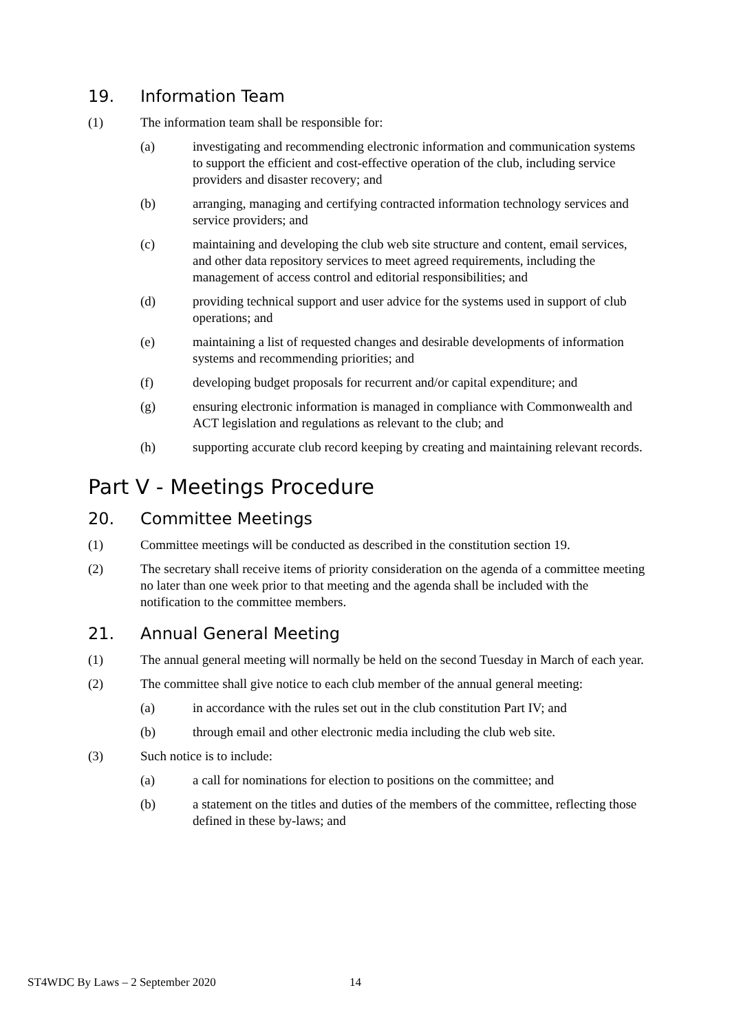19. Information Team
(1) The information team shall be responsible for:
(a) investigating and recommending electronic information and communication systems to support the efficient and cost-effective operation of the club, including service providers and disaster recovery; and
(b) arranging, managing and certifying contracted information technology services and service providers; and
(c) maintaining and developing the club web site structure and content, email services, and other data repository services to meet agreed requirements, including the management of access control and editorial responsibilities; and
(d) providing technical support and user advice for the systems used in support of club operations; and
(e) maintaining a list of requested changes and desirable developments of information systems and recommending priorities; and
(f) developing budget proposals for recurrent and/or capital expenditure; and
(g) ensuring electronic information is managed in compliance with Commonwealth and ACT legislation and regulations as relevant to the club; and
(h) supporting accurate club record keeping by creating and maintaining relevant records.
Part V - Meetings Procedure
20. Committee Meetings
(1) Committee meetings will be conducted as described in the constitution section 19.
(2) The secretary shall receive items of priority consideration on the agenda of a committee meeting no later than one week prior to that meeting and the agenda shall be included with the notification to the committee members.
21. Annual General Meeting
(1) The annual general meeting will normally be held on the second Tuesday in March of each year.
(2) The committee shall give notice to each club member of the annual general meeting:
(a) in accordance with the rules set out in the club constitution Part IV; and
(b) through email and other electronic media including the club web site.
(3) Such notice is to include:
(a) a call for nominations for election to positions on the committee; and
(b) a statement on the titles and duties of the members of the committee, reflecting those defined in these by-laws; and
ST4WDC By Laws – 2 September 2020 14